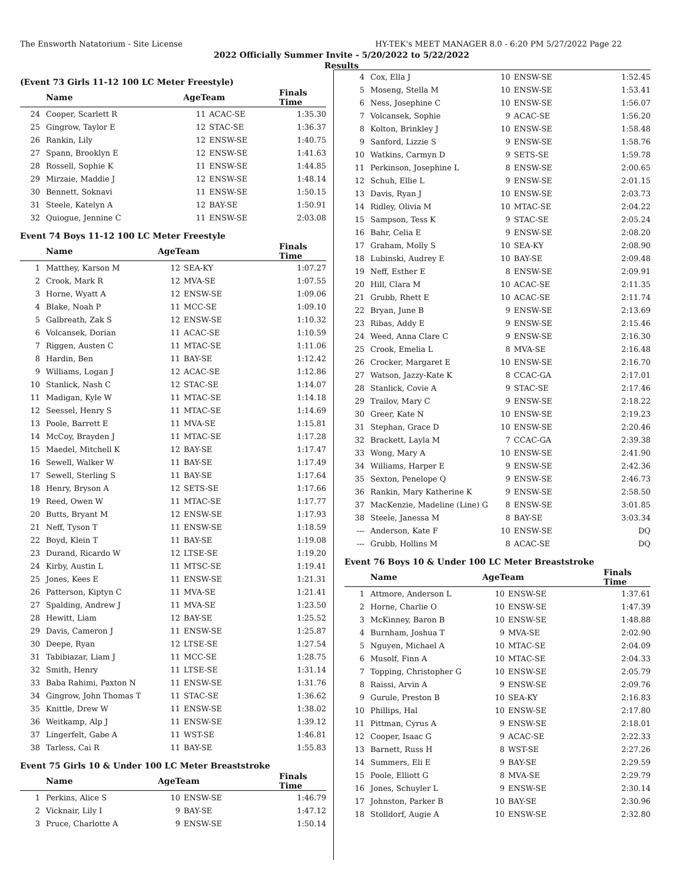The Ensworth Natatorium - Site License HY-TEK's MEET MANAGER 8.0 - 6:20 PM 5/27/2022 Page 22
2022 Officially Summer Invite - 5/20/2022 to 5/22/2022
Results
(Event 73 Girls 11-12 100 LC Meter Freestyle)
| | Name | AgeTeam | | Finals Time |
| --- | --- | --- | --- | --- |
| 24 | Cooper, Scarlett R | 11 | ACAC-SE | 1:35.30 |
| 25 | Gingrow, Taylor E | 12 | STAC-SE | 1:36.37 |
| 26 | Rankin, Lily | 12 | ENSW-SE | 1:40.75 |
| 27 | Spann, Brooklyn E | 12 | ENSW-SE | 1:41.63 |
| 28 | Rossell, Sophie K | 11 | ENSW-SE | 1:44.85 |
| 29 | Mirzaie, Maddie J | 12 | ENSW-SE | 1:48.14 |
| 30 | Bennett, Soknavi | 11 | ENSW-SE | 1:50.15 |
| 31 | Steele, Katelyn A | 12 | BAY-SE | 1:50.91 |
| 32 | Quiogue, Jennine C | 11 | ENSW-SE | 2:03.08 |
Event 74 Boys 11-12 100 LC Meter Freestyle
| | Name | AgeTeam | | Finals Time |
| --- | --- | --- | --- | --- |
| 1 | Matthey, Karson M | 12 | SEA-KY | 1:07.27 |
| 2 | Crook, Mark R | 12 | MVA-SE | 1:07.55 |
| 3 | Horne, Wyatt A | 12 | ENSW-SE | 1:09.06 |
| 4 | Blake, Noah P | 11 | MCC-SE | 1:09.10 |
| 5 | Galbreath, Zak S | 12 | ENSW-SE | 1:10.32 |
| 6 | Volcansek, Dorian | 11 | ACAC-SE | 1:10.59 |
| 7 | Riggen, Austen C | 11 | MTAC-SE | 1:11.06 |
| 8 | Hardin, Ben | 11 | BAY-SE | 1:12.42 |
| 9 | Williams, Logan J | 12 | ACAC-SE | 1:12.86 |
| 10 | Stanlick, Nash C | 12 | STAC-SE | 1:14.07 |
| 11 | Madigan, Kyle W | 11 | MTAC-SE | 1:14.18 |
| 12 | Seessel, Henry S | 11 | MTAC-SE | 1:14.69 |
| 13 | Poole, Barrett E | 11 | MVA-SE | 1:15.81 |
| 14 | McCoy, Brayden J | 11 | MTAC-SE | 1:17.28 |
| 15 | Maedel, Mitchell K | 12 | BAY-SE | 1:17.47 |
| 16 | Sewell, Walker W | 11 | BAY-SE | 1:17.49 |
| 17 | Sewell, Sterling S | 11 | BAY-SE | 1:17.64 |
| 18 | Henry, Bryson A | 12 | SETS-SE | 1:17.66 |
| 19 | Reed, Owen W | 11 | MTAC-SE | 1:17.77 |
| 20 | Butts, Bryant M | 12 | ENSW-SE | 1:17.93 |
| 21 | Neff, Tyson T | 11 | ENSW-SE | 1:18.59 |
| 22 | Boyd, Klein T | 11 | BAY-SE | 1:19.08 |
| 23 | Durand, Ricardo W | 12 | LTSE-SE | 1:19.20 |
| 24 | Kirby, Austin L | 11 | MTSC-SE | 1:19.41 |
| 25 | Jones, Kees E | 11 | ENSW-SE | 1:21.31 |
| 26 | Patterson, Kiptyn C | 11 | MVA-SE | 1:21.41 |
| 27 | Spalding, Andrew J | 11 | MVA-SE | 1:23.50 |
| 28 | Hewitt, Liam | 12 | BAY-SE | 1:25.52 |
| 29 | Davis, Cameron J | 11 | ENSW-SE | 1:25.87 |
| 30 | Deepe, Ryan | 12 | LTSE-SE | 1:27.54 |
| 31 | Tabibiazar, Liam J | 11 | MCC-SE | 1:28.75 |
| 32 | Smith, Henry | 11 | LTSE-SE | 1:31.14 |
| 33 | Baba Rahimi, Paxton N | 11 | ENSW-SE | 1:31.76 |
| 34 | Gingrow, John Thomas T | 11 | STAC-SE | 1:36.62 |
| 35 | Knittle, Drew W | 11 | ENSW-SE | 1:38.02 |
| 36 | Weitkamp, Alp J | 11 | ENSW-SE | 1:39.12 |
| 37 | Lingerfelt, Gabe A | 11 | WST-SE | 1:46.81 |
| 38 | Tarless, Cai R | 11 | BAY-SE | 1:55.83 |
Event 75 Girls 10 & Under 100 LC Meter Breaststroke
| | Name | AgeTeam | | Finals Time |
| --- | --- | --- | --- | --- |
| 1 | Perkins, Alice S | 10 | ENSW-SE | 1:46.79 |
| 2 | Vicknair, Lily I | 9 | BAY-SE | 1:47.12 |
| 3 | Pruce, Charlotte A | 9 | ENSW-SE | 1:50.14 |
| 4 | Cox, Ella J | 10 | ENSW-SE | 1:52.45 |
| 5 | Moseng, Stella M | 10 | ENSW-SE | 1:53.41 |
| 6 | Ness, Josephine C | 10 | ENSW-SE | 1:56.07 |
| 7 | Volcansek, Sophie | 9 | ACAC-SE | 1:56.20 |
| 8 | Kolton, Brinkley J | 10 | ENSW-SE | 1:58.48 |
| 9 | Sanford, Lizzie S | 9 | ENSW-SE | 1:58.76 |
| 10 | Watkins, Carmyn D | 9 | SETS-SE | 1:59.78 |
| 11 | Perkinson, Josephine L | 8 | ENSW-SE | 2:00.65 |
| 12 | Schuh, Ellie L | 9 | ENSW-SE | 2:01.15 |
| 13 | Davis, Ryan J | 10 | ENSW-SE | 2:03.73 |
| 14 | Ridley, Olivia M | 10 | MTAC-SE | 2:04.22 |
| 15 | Sampson, Tess K | 9 | STAC-SE | 2:05.24 |
| 16 | Bahr, Celia E | 9 | ENSW-SE | 2:08.20 |
| 17 | Graham, Molly S | 10 | SEA-KY | 2:08.90 |
| 18 | Lubinski, Audrey E | 10 | BAY-SE | 2:09.48 |
| 19 | Neff, Esther E | 8 | ENSW-SE | 2:09.91 |
| 20 | Hill, Clara M | 10 | ACAC-SE | 2:11.35 |
| 21 | Grubb, Rhett E | 10 | ACAC-SE | 2:11.74 |
| 22 | Bryan, June B | 9 | ENSW-SE | 2:13.69 |
| 23 | Ribas, Addy E | 9 | ENSW-SE | 2:15.46 |
| 24 | Weed, Anna Clare C | 9 | ENSW-SE | 2:16.30 |
| 25 | Crook, Emelia L | 8 | MVA-SE | 2:16.48 |
| 26 | Crocker, Margaret E | 10 | ENSW-SE | 2:16.70 |
| 27 | Watson, Jazzy-Kate K | 8 | CCAC-GA | 2:17.01 |
| 28 | Stanlick, Covie A | 9 | STAC-SE | 2:17.46 |
| 29 | Trailov, Mary C | 9 | ENSW-SE | 2:18.22 |
| 30 | Greer, Kate N | 10 | ENSW-SE | 2:19.23 |
| 31 | Stephan, Grace D | 10 | ENSW-SE | 2:20.46 |
| 32 | Brackett, Layla M | 7 | CCAC-GA | 2:39.38 |
| 33 | Wong, Mary A | 10 | ENSW-SE | 2:41.90 |
| 34 | Williams, Harper E | 9 | ENSW-SE | 2:42.36 |
| 35 | Sexton, Penelope Q | 9 | ENSW-SE | 2:46.73 |
| 36 | Rankin, Mary Katherine K | 9 | ENSW-SE | 2:58.50 |
| 37 | MacKenzie, Madeline (Line) G | 8 | ENSW-SE | 3:01.85 |
| 38 | Steele, Janessa M | 8 | BAY-SE | 3:03.34 |
| --- | Anderson, Kate F | 10 | ENSW-SE | DQ |
| --- | Grubb, Hollins M | 8 | ACAC-SE | DQ |
Event 76 Boys 10 & Under 100 LC Meter Breaststroke
| | Name | AgeTeam | | Finals Time |
| --- | --- | --- | --- | --- |
| 1 | Attmore, Anderson L | 10 | ENSW-SE | 1:37.61 |
| 2 | Horne, Charlie O | 10 | ENSW-SE | 1:47.39 |
| 3 | McKinney, Baron B | 10 | ENSW-SE | 1:48.88 |
| 4 | Burnham, Joshua T | 9 | MVA-SE | 2:02.90 |
| 5 | Nguyen, Michael A | 10 | MTAC-SE | 2:04.09 |
| 6 | Musolf, Finn A | 10 | MTAC-SE | 2:04.33 |
| 7 | Topping, Christopher G | 10 | ENSW-SE | 2:05.79 |
| 8 | Raissi, Arvin A | 9 | ENSW-SE | 2:09.76 |
| 9 | Gurule, Preston B | 10 | SEA-KY | 2:16.83 |
| 10 | Phillips, Hal | 10 | ENSW-SE | 2:17.80 |
| 11 | Pittman, Cyrus A | 9 | ENSW-SE | 2:18.01 |
| 12 | Cooper, Isaac G | 9 | ACAC-SE | 2:22.33 |
| 13 | Barnett, Russ H | 8 | WST-SE | 2:27.26 |
| 14 | Summers, Eli E | 9 | BAY-SE | 2:29.59 |
| 15 | Poole, Elliott G | 8 | MVA-SE | 2:29.79 |
| 16 | Jones, Schuyler L | 9 | ENSW-SE | 2:30.14 |
| 17 | Johnston, Parker B | 10 | BAY-SE | 2:30.96 |
| 18 | Stolldorf, Augie A | 10 | ENSW-SE | 2:32.80 |